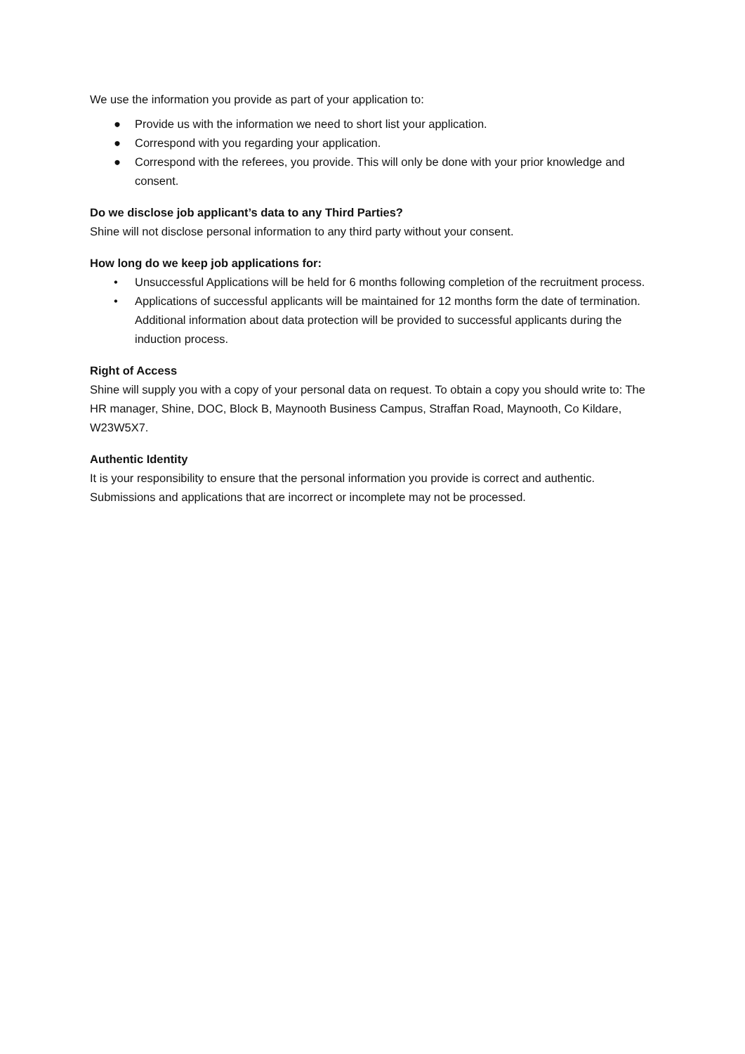We use the information you provide as part of your application to:
● Provide us with the information we need to short list your application.
● Correspond with you regarding your application.
● Correspond with the referees, you provide. This will only be done with your prior knowledge and consent.
Do we disclose job applicant’s data to any Third Parties?
Shine will not disclose personal information to any third party without your consent.
How long do we keep job applications for:
• Unsuccessful Applications will be held for 6 months following completion of the recruitment process.
• Applications of successful applicants will be maintained for 12 months form the date of termination. Additional information about data protection will be provided to successful applicants during the induction process.
Right of Access
Shine will supply you with a copy of your personal data on request. To obtain a copy you should write to: The HR manager, Shine, DOC, Block B, Maynooth Business Campus, Straffan Road, Maynooth, Co Kildare, W23W5X7.
Authentic Identity
It is your responsibility to ensure that the personal information you provide is correct and authentic. Submissions and applications that are incorrect or incomplete may not be processed.